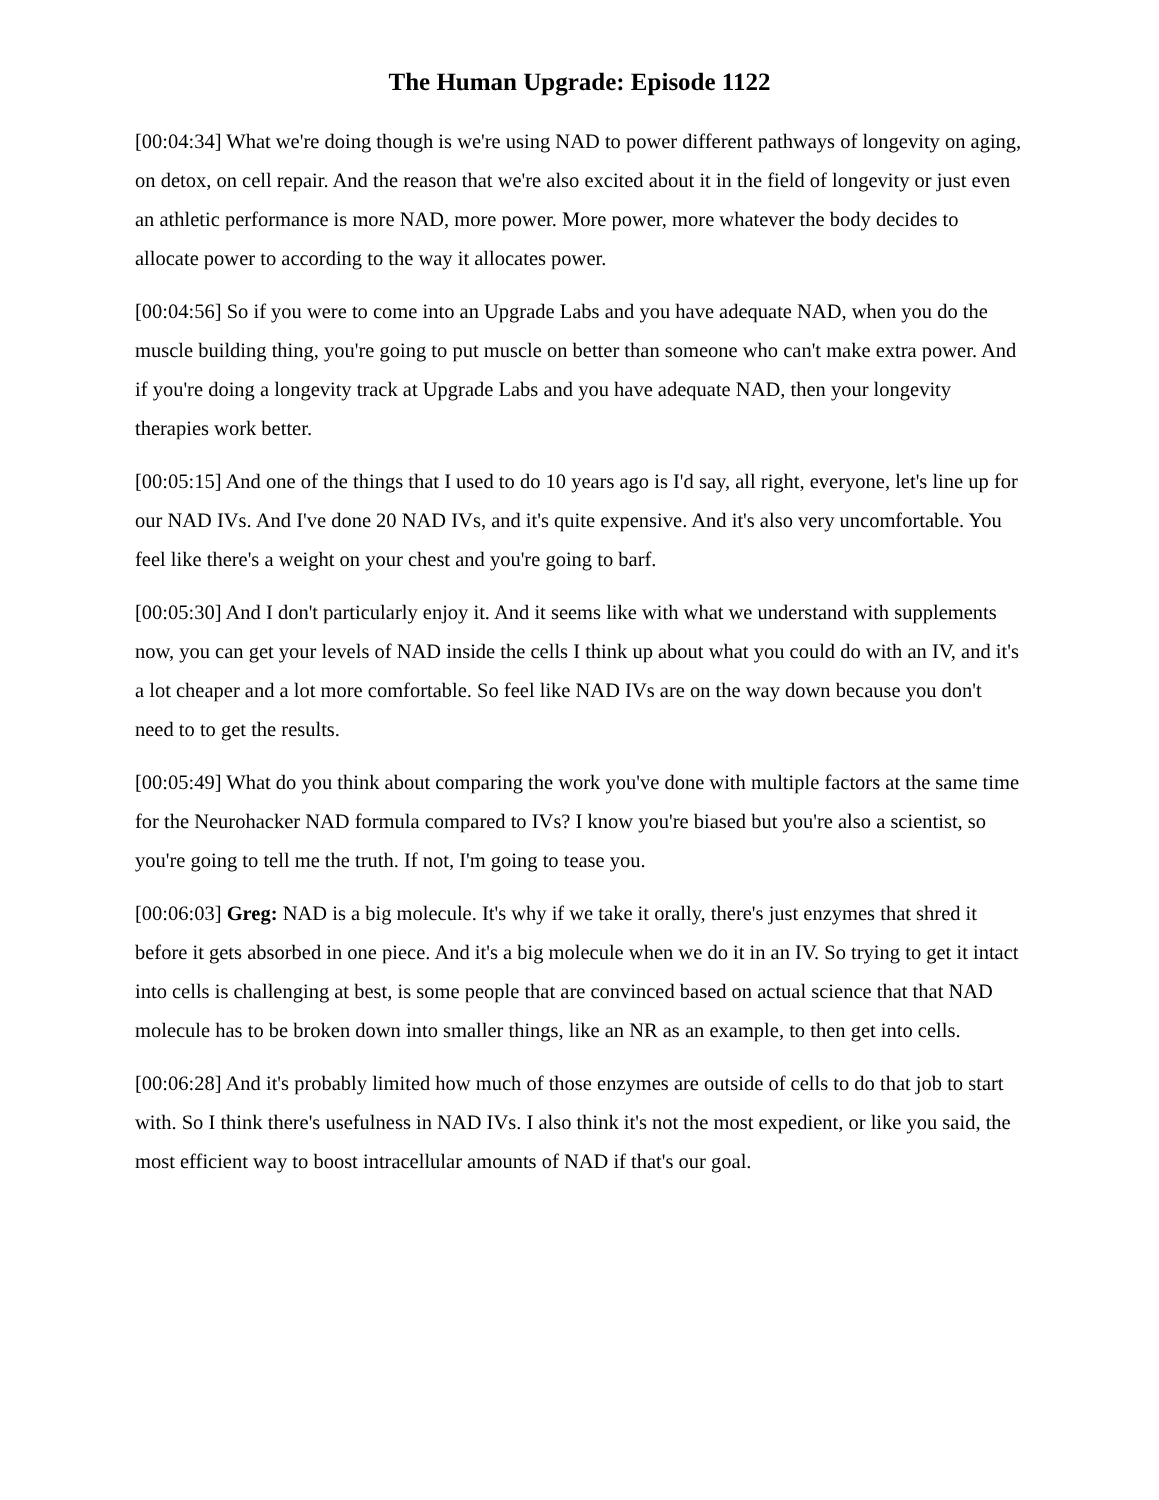The Human Upgrade: Episode 1122
[00:04:34] What we're doing though is we're using NAD to power different pathways of longevity on aging, on detox, on cell repair. And the reason that we're also excited about it in the field of longevity or just even an athletic performance is more NAD, more power. More power, more whatever the body decides to allocate power to according to the way it allocates power.
[00:04:56] So if you were to come into an Upgrade Labs and you have adequate NAD, when you do the muscle building thing, you're going to put muscle on better than someone who can't make extra power. And if you're doing a longevity track at Upgrade Labs and you have adequate NAD, then your longevity therapies work better.
[00:05:15] And one of the things that I used to do 10 years ago is I'd say, all right, everyone, let's line up for our NAD IVs. And I've done 20 NAD IVs, and it's quite expensive. And it's also very uncomfortable. You feel like there's a weight on your chest and you're going to barf.
[00:05:30] And I don't particularly enjoy it. And it seems like with what we understand with supplements now, you can get your levels of NAD inside the cells I think up about what you could do with an IV, and it's a lot cheaper and a lot more comfortable. So feel like NAD IVs are on the way down because you don't need to to get the results.
[00:05:49] What do you think about comparing the work you've done with multiple factors at the same time for the Neurohacker NAD formula compared to IVs? I know you're biased but you're also a scientist, so you're going to tell me the truth. If not, I'm going to tease you.
[00:06:03] Greg: NAD is a big molecule. It's why if we take it orally, there's just enzymes that shred it before it gets absorbed in one piece. And it's a big molecule when we do it in an IV. So trying to get it intact into cells is challenging at best, is some people that are convinced based on actual science that that NAD molecule has to be broken down into smaller things, like an NR as an example, to then get into cells.
[00:06:28] And it's probably limited how much of those enzymes are outside of cells to do that job to start with. So I think there's usefulness in NAD IVs. I also think it's not the most expedient, or like you said, the most efficient way to boost intracellular amounts of NAD if that's our goal.